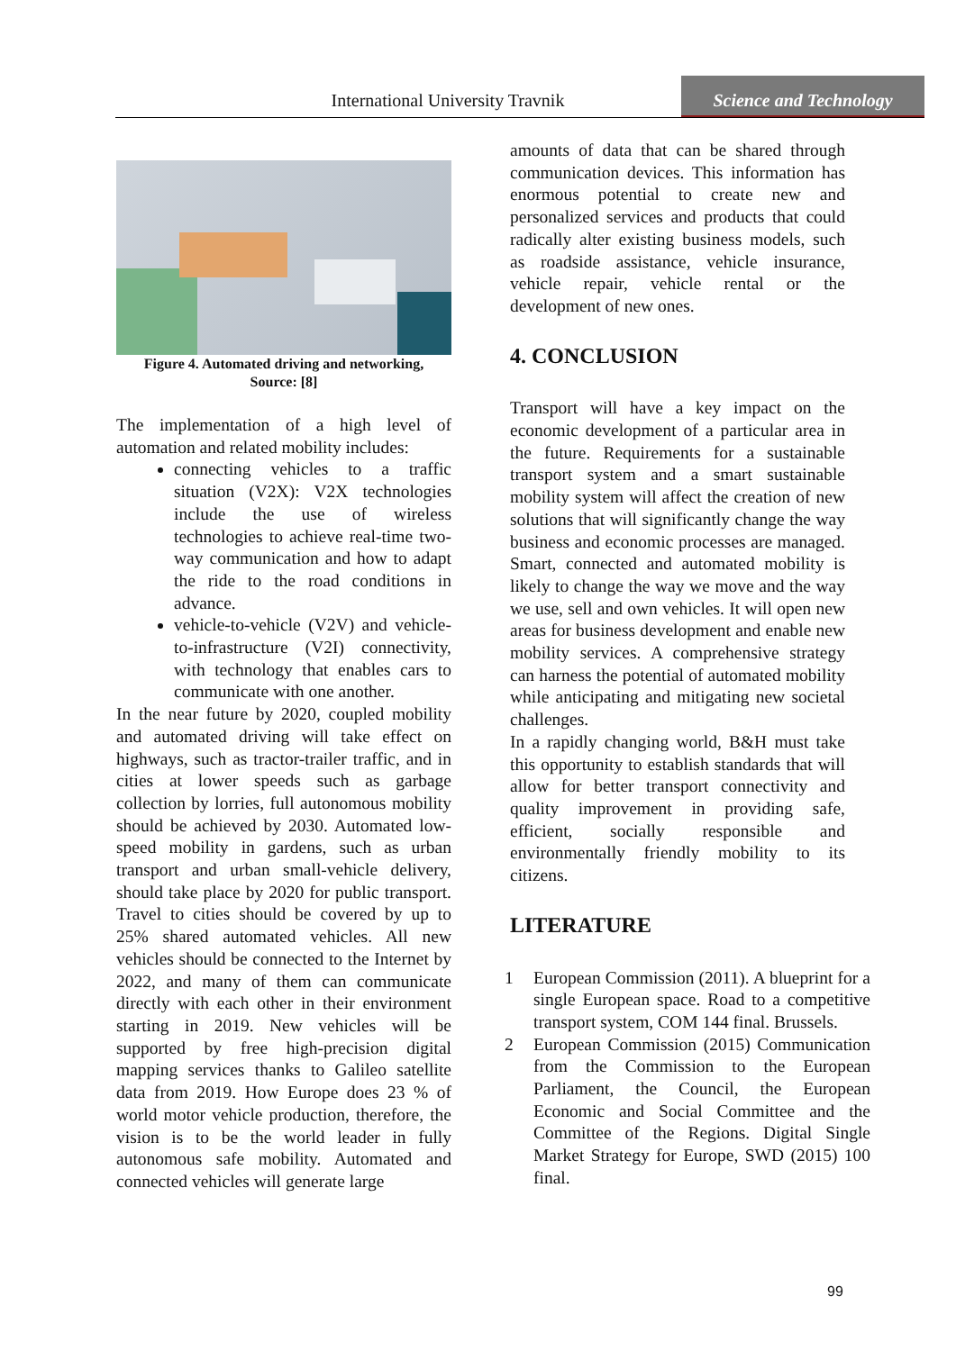International University Travnik
Science and Technology
Figure 4. Automated driving and networking,
Source: [8]
The implementation of a high level of automation and related mobility includes:
connecting vehicles to a traffic situation (V2X): V2X technologies include the use of wireless technologies to achieve real-time two-way communication and how to adapt the ride to the road conditions in advance.
vehicle-to-vehicle (V2V) and vehicle-to-infrastructure (V2I) connectivity, with technology that enables cars to communicate with one another.
In the near future by 2020, coupled mobility and automated driving will take effect on highways, such as tractor-trailer traffic, and in cities at lower speeds such as garbage collection by lorries, full autonomous mobility should be achieved by 2030. Automated low-speed mobility in gardens, such as urban transport and urban small-vehicle delivery, should take place by 2020 for public transport. Travel to cities should be covered by up to 25% shared automated vehicles. All new vehicles should be connected to the Internet by 2022, and many of them can communicate directly with each other in their environment starting in 2019. New vehicles will be supported by free high-precision digital mapping services thanks to Galileo satellite data from 2019. How Europe does 23 % of world motor vehicle production, therefore, the vision is to be the world leader in fully autonomous safe mobility. Automated and connected vehicles will generate large
amounts of data that can be shared through communication devices. This information has enormous potential to create new and personalized services and products that could radically alter existing business models, such as roadside assistance, vehicle insurance, vehicle repair, vehicle rental or the development of new ones.
4. CONCLUSION
Transport will have a key impact on the economic development of a particular area in the future. Requirements for a sustainable transport system and a smart sustainable mobility system will affect the creation of new solutions that will significantly change the way business and economic processes are managed. Smart, connected and automated mobility is likely to change the way we move and the way we use, sell and own vehicles. It will open new areas for business development and enable new mobility services. A comprehensive strategy can harness the potential of automated mobility while anticipating and mitigating new societal challenges.
In a rapidly changing world, B&H must take this opportunity to establish standards that will allow for better transport connectivity and quality improvement in providing safe, efficient, socially responsible and environmentally friendly mobility to its citizens.
LITERATURE
1 European Commission (2011). A blueprint for a single European space. Road to a competitive transport system, COM 144 final. Brussels.
2 European Commission (2015) Communication from the Commission to the European Parliament, the Council, the European Economic and Social Committee and the Committee of the Regions. Digital Single Market Strategy for Europe, SWD (2015) 100 final.
99